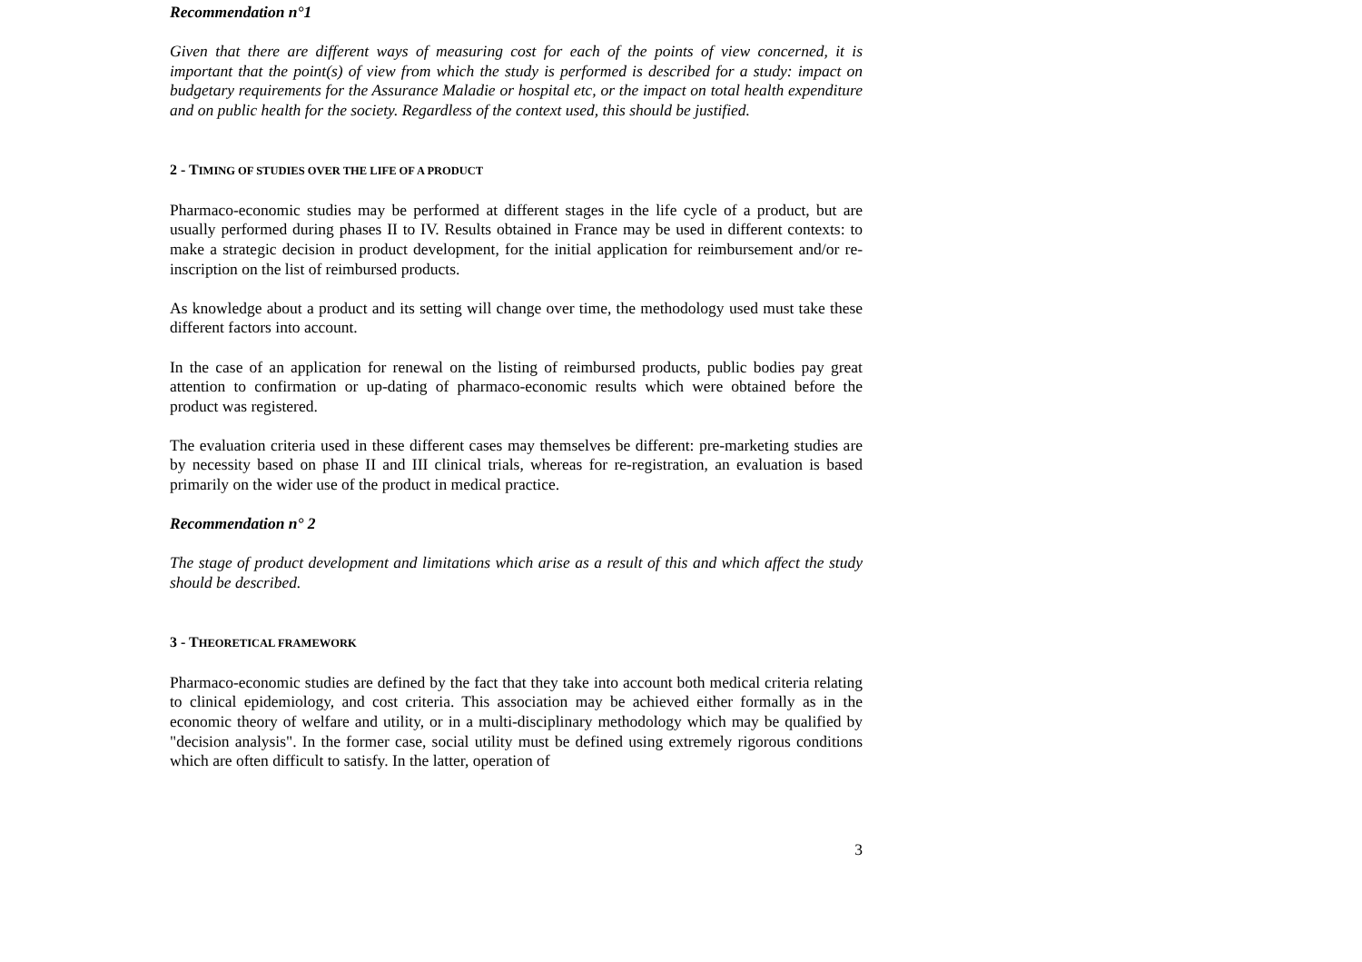Recommendation n°1
Given that there are different ways of measuring cost for each of the points of view concerned, it is important that the point(s) of view from which the study is performed is described for a study: impact on budgetary requirements for the Assurance Maladie or hospital etc, or the impact on total health expenditure and on public health for the society. Regardless of the context used, this should be justified.
2 - TIMING OF STUDIES OVER THE LIFE OF A PRODUCT
Pharmaco-economic studies may be performed at different stages in the life cycle of a product, but are usually performed during phases II to IV. Results obtained in France may be used in different contexts: to make a strategic decision in product development, for the initial application for reimbursement and/or re-inscription on the list of reimbursed products.
As knowledge about a product and its setting will change over time, the methodology used must take these different factors into account.
In the case of an application for renewal on the listing of reimbursed products, public bodies pay great attention to confirmation or up-dating of pharmaco-economic results which were obtained before the product was registered.
The evaluation criteria used in these different cases may themselves be different: pre-marketing studies are by necessity based on phase II and III clinical trials, whereas for re-registration, an evaluation is based primarily on the wider use of the product in medical practice.
Recommendation n° 2
The stage of product development and limitations which arise as a result of this and which affect the study should be described.
3 - THEORETICAL FRAMEWORK
Pharmaco-economic studies are defined by the fact that they take into account both medical criteria relating to clinical epidemiology, and cost criteria. This association may be achieved either formally as in the economic theory of welfare and utility, or in a multi-disciplinary methodology which may be qualified by "decision analysis". In the former case, social utility must be defined using extremely rigorous conditions which are often difficult to satisfy. In the latter, operation of
3